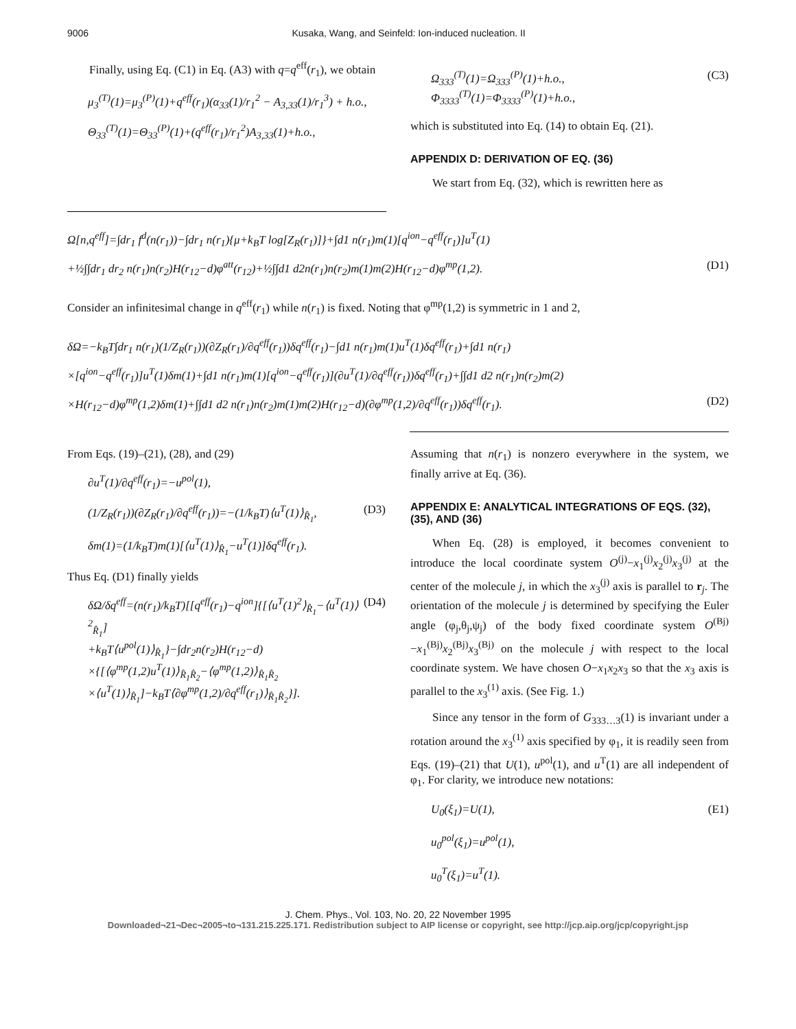9006 Kusaka, Wang, and Seinfeld: Ion-induced nucleation. II
Finally, using Eq. (C1) in Eq. (A3) with q=q<sup>eff</sup>(r<sub>1</sub>), we obtain
μ<sub>3</sub><sup>(T)</sup>(1)=μ<sub>3</sub><sup>(P)</sup>(1)+q<sup>eff</sup>(r<sub>1</sub>)(α<sub>33</sub>(1)/r<sub>1</sub><sup>2</sup> − A<sub>3,33</sub>(1)/r<sub>1</sub><sup>3</sup>) + h.o.,
Θ<sub>33</sub><sup>(T)</sup>(1)=Θ<sub>33</sub><sup>(P)</sup>(1)+(q<sup>eff</sup>(r<sub>1</sub>)/r<sub>1</sub><sup>2</sup>)A<sub>3,33</sub>(1)+h.o.,
Ω<sub>333</sub><sup>(T)</sup>(1)=Ω<sub>333</sub><sup>(P)</sup>(1)+h.o.,
Φ<sub>3333</sub><sup>(T)</sup>(1)=Φ<sub>3333</sub><sup>(P)</sup>(1)+h.o., (C3)
which is substituted into Eq. (14) to obtain Eq. (21).
APPENDIX D: DERIVATION OF EQ. (36)
We start from Eq. (32), which is rewritten here as
Ω[n,q<sup>eff</sup>]=∫dr<sub>1</sub> f<sup>d</sup>(n(r<sub>1</sub>))−∫dr<sub>1</sub> n(r<sub>1</sub>){μ+k<sub>B</sub>T log[Z<sub>R</sub>(r<sub>1</sub>)]}+∫d1 n(r<sub>1</sub>)m(1)[q<sup>ion</sup>−q<sup>eff</sup>(r<sub>1</sub>)]u<sup>T</sup>(1)
+½∫∫dr<sub>1</sub> dr<sub>2</sub> n(r<sub>1</sub>)n(r<sub>2</sub>)H(r<sub>12</sub>−d)φ<sup>att</sup>(r<sub>12</sub>)+½∫∫d1 d2n(r<sub>1</sub>)n(r<sub>2</sub>)m(1)m(2)H(r<sub>12</sub>−d)φ<sup>mp</sup>(1,2). (D1)
Consider an infinitesimal change in q<sup>eff</sup>(r<sub>1</sub>) while n(r<sub>1</sub>) is fixed. Noting that φ<sup>mp</sup>(1,2) is symmetric in 1 and 2,
δΩ=−k<sub>B</sub>T∫dr<sub>1</sub> n(r<sub>1</sub>)(1/Z<sub>R</sub>(r<sub>1</sub>))(∂Z<sub>R</sub>(r<sub>1</sub>)/∂q<sup>eff</sup>(r<sub>1</sub>))δq<sup>eff</sup>(r<sub>1</sub>)−∫d1 n(r<sub>1</sub>)m(1)u<sup>T</sup>(1)δq<sup>eff</sup>(r<sub>1</sub>)+∫d1 n(r<sub>1</sub>)
×[q<sup>ion</sup>−q<sup>eff</sup>(r<sub>1</sub>)]u<sup>T</sup>(1)δm(1)+∫d1 n(r<sub>1</sub>)m(1)[q<sup>ion</sup>−q<sup>eff</sup>(r<sub>1</sub>)](∂u<sup>T</sup>(1)/∂q<sup>eff</sup>(r<sub>1</sub>))δq<sup>eff</sup>(r<sub>1</sub>)+∫∫d1 d2 n(r<sub>1</sub>)n(r<sub>2</sub>)m(2)
×H(r<sub>12</sub>−d)φ<sup>mp</sup>(1,2)δm(1)+∫∫d1 d2 n(r<sub>1</sub>)n(r<sub>2</sub>)m(1)m(2)H(r<sub>12</sub>−d)(∂φ<sup>mp</sup>(1,2)/∂q<sup>eff</sup>(r<sub>1</sub>))δq<sup>eff</sup>(r<sub>1</sub>). (D2)
From Eqs. (19)–(21), (28), and (29)
∂u<sup>T</sup>(1)/∂q<sup>eff</sup>(r<sub>1</sub>)=−u<sup>pol</sup>(1),
(1/Z<sub>R</sub>(r<sub>1</sub>))(∂Z<sub>R</sub>(r<sub>1</sub>)/∂q<sup>eff</sup>(r<sub>1</sub>))=−(1/k<sub>B</sub>T)⟨u<sup>T</sup>(1)⟩<sub>R̂<sub>1</sub></sub>, (D3)
δm(1)=(1/k<sub>B</sub>T)m(1)[⟨u<sup>T</sup>(1)⟩<sub>R̂<sub>1</sub></sub>−u<sup>T</sup>(1)]δq<sup>eff</sup>(r<sub>1</sub>).
Thus Eq. (D1) finally yields
δΩ/δq<sup>eff</sup>=(n(r<sub>1</sub>)/k<sub>B</sub>T)[[q<sup>eff</sup>(r<sub>1</sub>)−q<sup>ion</sup>]{[⟨u<sup>T</sup>(1)<sup>2</sup>⟩<sub>R̂<sub>1</sub></sub>−⟨u<sup>T</sup>(1)⟩<sup>2</sup><sub>R̂<sub>1</sub></sub>]
+k<sub>B</sub>T⟨u<sup>pol</sup>(1)⟩<sub>R̂<sub>1</sub></sub>}−∫dr<sub>2</sub>n(r<sub>2</sub>)H(r<sub>12</sub>−d)
×{[⟨φ<sup>mp</sup>(1,2)u<sup>T</sup>(1)⟩<sub>R̂<sub>1</sub>R̂<sub>2</sub></sub>−⟨φ<sup>mp</sup>(1,2)⟩<sub>R̂<sub>1</sub>R̂<sub>2</sub></sub>
×⟨u<sup>T</sup>(1)⟩<sub>R̂<sub>1</sub></sub>]−k<sub>B</sub>T⟨∂φ<sup>mp</sup>(1,2)/∂q<sup>eff</sup>(r<sub>1</sub>)⟩<sub>R̂<sub>1</sub>R̂<sub>2</sub></sub>}]. (D4)
Assuming that n(r<sub>1</sub>) is nonzero everywhere in the system, we finally arrive at Eq. (36).
APPENDIX E: ANALYTICAL INTEGRATIONS OF EQS. (32), (35), AND (36)
When Eq. (28) is employed, it becomes convenient to introduce the local coordinate system O<sup>(j)</sup>−x<sub>1</sub><sup>(j)</sup>x<sub>2</sub><sup>(j)</sup>x<sub>3</sub><sup>(j)</sup> at the center of the molecule j, in which the x<sub>3</sub><sup>(j)</sup> axis is parallel to r<sub>j</sub>. The orientation of the molecule j is determined by specifying the Euler angle (φ<sub>j</sub>,θ<sub>j</sub>,ψ<sub>j</sub>) of the body fixed coordinate system O<sup>(Bj)</sup>−x<sub>1</sub><sup>(Bj)</sup>x<sub>2</sub><sup>(Bj)</sup>x<sub>3</sub><sup>(Bj)</sup> on the molecule j with respect to the local coordinate system. We have chosen O−x<sub>1</sub>x<sub>2</sub>x<sub>3</sub> so that the x<sub>3</sub> axis is parallel to the x<sub>3</sub><sup>(1)</sup> axis. (See Fig. 1.)
Since any tensor in the form of G<sub>333…3</sub>(1) is invariant under a rotation around the x<sub>3</sub><sup>(1)</sup> axis specified by φ<sub>1</sub>, it is readily seen from Eqs. (19)–(21) that U(1), u<sup>pol</sup>(1), and u<sup>T</sup>(1) are all independent of φ<sub>1</sub>. For clarity, we introduce new notations:
U<sub>0</sub>(ξ<sub>1</sub>)=U(1),
u<sub>0</sub><sup>pol</sup>(ξ<sub>1</sub>)=u<sup>pol</sup>(1),
u<sub>0</sub><sup>T</sup>(ξ<sub>1</sub>)=u<sup>T</sup>(1). (E1)
J. Chem. Phys., Vol. 103, No. 20, 22 November 1995
Downloaded¬21¬Dec¬2005¬to¬131.215.225.171. Redistribution subject to AIP license or copyright, see http://jcp.aip.org/jcp/copyright.jsp